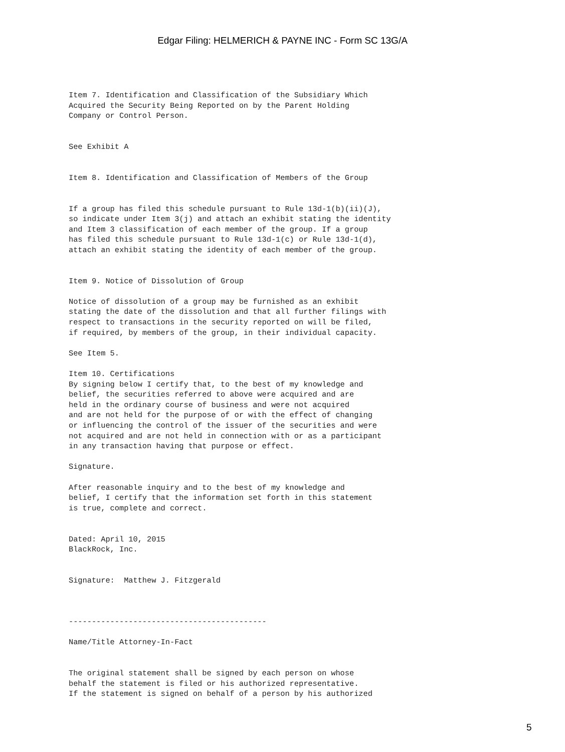Edgar Filing: HELMERICH & PAYNE INC - Form SC 13G/A
Item 7. Identification and Classification of the Subsidiary Which
Acquired the Security Being Reported on by the Parent Holding
Company or Control Person.


See Exhibit A


Item 8. Identification and Classification of Members of the Group


If a group has filed this schedule pursuant to Rule 13d-1(b)(ii)(J),
so indicate under Item 3(j) and attach an exhibit stating the identity
and Item 3 classification of each member of the group. If a group
has filed this schedule pursuant to Rule 13d-1(c) or Rule 13d-1(d),
attach an exhibit stating the identity of each member of the group.


Item 9. Notice of Dissolution of Group

Notice of dissolution of a group may be furnished as an exhibit
stating the date of the dissolution and that all further filings with
respect to transactions in the security reported on will be filed,
if required, by members of the group, in their individual capacity.

See Item 5.

Item 10. Certifications
By signing below I certify that, to the best of my knowledge and
belief, the securities referred to above were acquired and are
held in the ordinary course of business and were not acquired
and are not held for the purpose of or with the effect of changing
or influencing the control of the issuer of the securities and were
not acquired and are not held in connection with or as a participant
in any transaction having that purpose or effect.

Signature.

After reasonable inquiry and to the best of my knowledge and
belief, I certify that the information set forth in this statement
is true, complete and correct.


Dated: April 10, 2015
BlackRock, Inc.


Signature:  Matthew J. Fitzgerald



-------------------------------------------

Name/Title Attorney-In-Fact


The original statement shall be signed by each person on whose
behalf the statement is filed or his authorized representative.
If the statement is signed on behalf of a person by his authorized
5